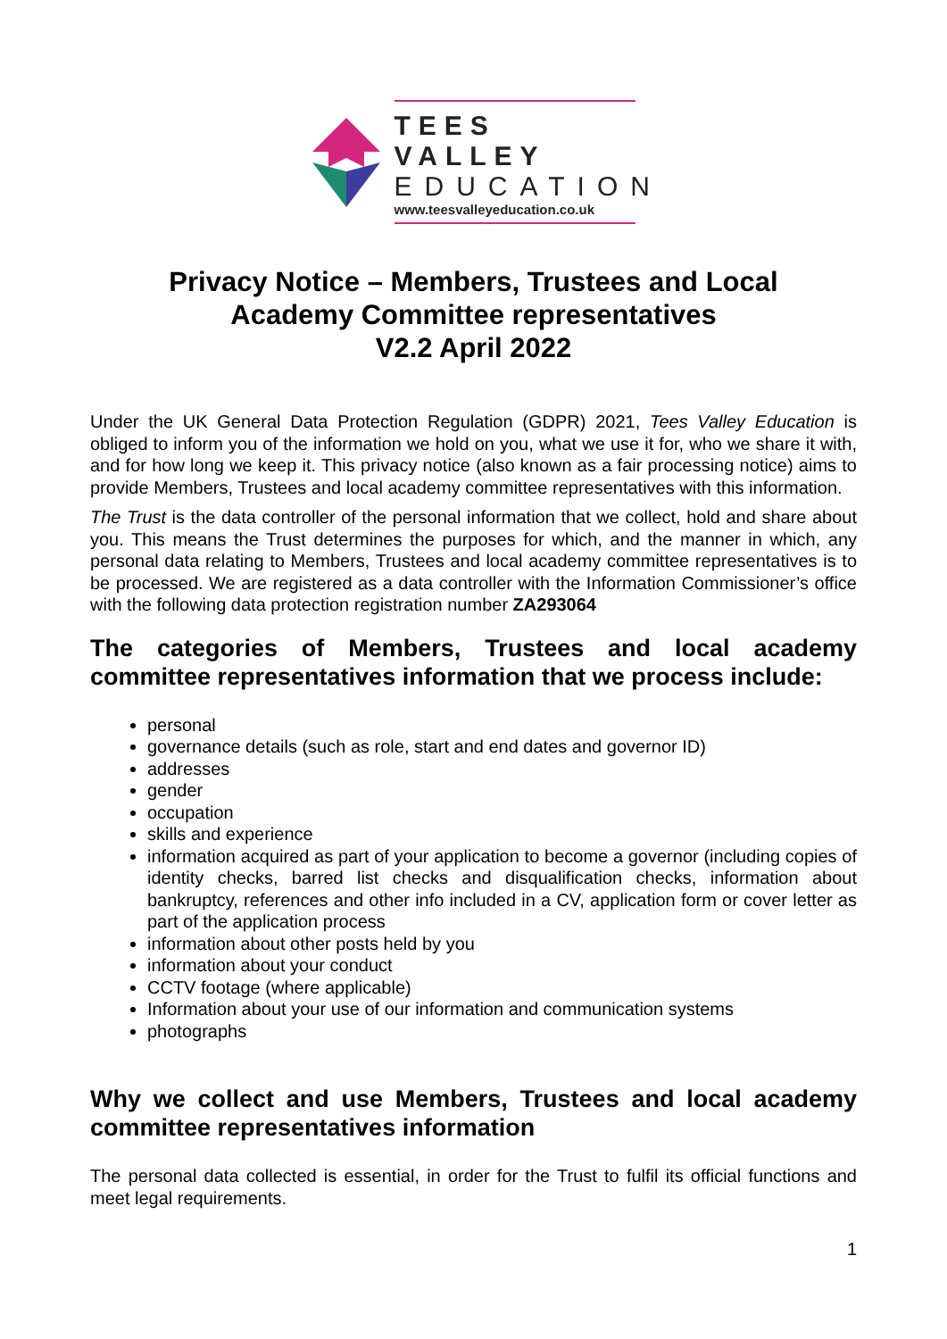TEES VALLEY
EDUCATION
www.teesvalleyeducation.co.uk
Privacy Notice – Members, Trustees and Local
Academy Committee representatives
V2.2 April 2022
Under the UK General Data Protection Regulation (GDPR) 2021, Tees Valley Education is obliged to inform you of the information we hold on you, what we use it for, who we share it with, and for how long we keep it. This privacy notice (also known as a fair processing notice) aims to provide Members, Trustees and local academy committee representatives with this information.
The Trust is the data controller of the personal information that we collect, hold and share about you. This means the Trust determines the purposes for which, and the manner in which, any personal data relating to Members, Trustees and local academy committee representatives is to be processed. We are registered as a data controller with the Information Commissioner’s office with the following data protection registration number ZA293064
The categories of Members, Trustees and local academy committee representatives information that we process include:
personal
governance details (such as role, start and end dates and governor ID)
addresses
gender
occupation
skills and experience
information acquired as part of your application to become a governor (including copies of identity checks, barred list checks and disqualification checks, information about bankruptcy, references and other info included in a CV, application form or cover letter as part of the application process
information about other posts held by you
information about your conduct
CCTV footage (where applicable)
Information about your use of our information and communication systems
photographs
Why we collect and use Members, Trustees and local academy committee representatives information
The personal data collected is essential, in order for the Trust to fulfil its official functions and meet legal requirements.
1